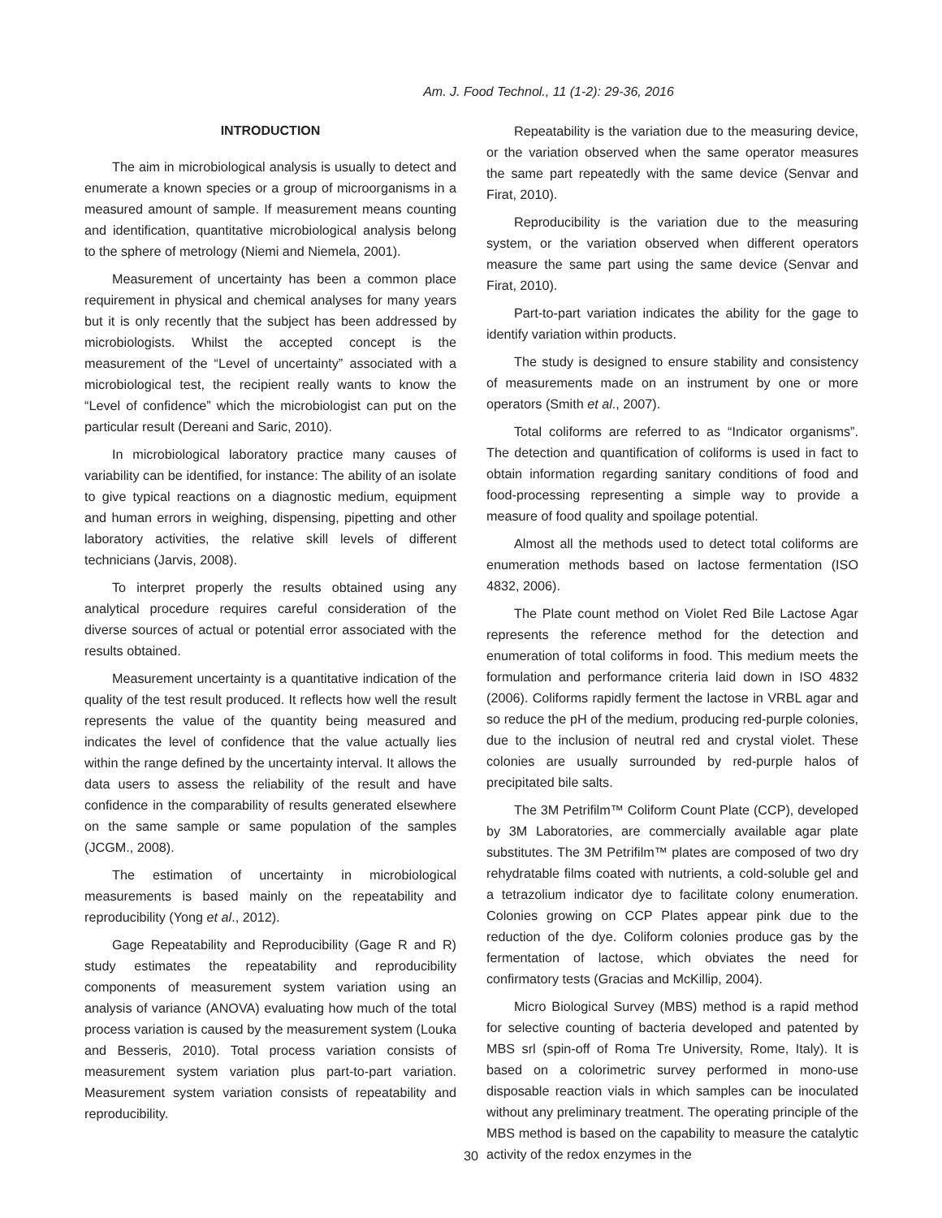Am. J. Food Technol., 11 (1-2): 29-36, 2016
INTRODUCTION
The aim in microbiological analysis is usually to detect and enumerate a known species or a group of microorganisms in a measured amount of sample. If measurement means counting and identification, quantitative microbiological analysis belong to the sphere of metrology (Niemi and Niemela, 2001).
Measurement of uncertainty has been a common place requirement in physical and chemical analyses for many years but it is only recently that the subject has been addressed by microbiologists. Whilst the accepted concept is the measurement of the “Level of uncertainty” associated with a microbiological test, the recipient really wants to know the “Level of confidence” which the microbiologist can put on the particular result (Dereani and Saric, 2010).
In microbiological laboratory practice many causes of variability can be identified, for instance: The ability of an isolate to give typical reactions on a diagnostic medium, equipment and human errors in weighing, dispensing, pipetting and other laboratory activities, the relative skill levels of different technicians (Jarvis, 2008).
To interpret properly the results obtained using any analytical procedure requires careful consideration of the diverse sources of actual or potential error associated with the results obtained.
Measurement uncertainty is a quantitative indication of the quality of the test result produced. It reflects how well the result represents the value of the quantity being measured and indicates the level of confidence that the value actually lies within the range defined by the uncertainty interval. It allows the data users to assess the reliability of the result and have confidence in the comparability of results generated elsewhere on the same sample or same population of the samples (JCGM., 2008).
The estimation of uncertainty in microbiological measurements is based mainly on the repeatability and reproducibility (Yong et al., 2012).
Gage Repeatability and Reproducibility (Gage R and R) study estimates the repeatability and reproducibility components of measurement system variation using an analysis of variance (ANOVA) evaluating how much of the total process variation is caused by the measurement system (Louka and Besseris, 2010). Total process variation consists of measurement system variation plus part-to-part variation. Measurement system variation consists of repeatability and reproducibility.
Repeatability is the variation due to the measuring device, or the variation observed when the same operator measures the same part repeatedly with the same device (Senvar and Firat, 2010).
Reproducibility is the variation due to the measuring system, or the variation observed when different operators measure the same part using the same device (Senvar and Firat, 2010).
Part-to-part variation indicates the ability for the gage to identify variation within products.
The study is designed to ensure stability and consistency of measurements made on an instrument by one or more operators (Smith et al., 2007).
Total coliforms are referred to as “Indicator organisms”. The detection and quantification of coliforms is used in fact to obtain information regarding sanitary conditions of food and food-processing representing a simple way to provide a measure of food quality and spoilage potential.
Almost all the methods used to detect total coliforms are enumeration methods based on lactose fermentation (ISO 4832, 2006).
The Plate count method on Violet Red Bile Lactose Agar represents the reference method for the detection and enumeration of total coliforms in food. This medium meets the formulation and performance criteria laid down in ISO 4832 (2006). Coliforms rapidly ferment the lactose in VRBL agar and so reduce the pH of the medium, producing red-purple colonies, due to the inclusion of neutral red and crystal violet. These colonies are usually surrounded by red-purple halos of precipitated bile salts.
The 3M Petrifilm™ Coliform Count Plate (CCP), developed by 3M Laboratories, are commercially available agar plate substitutes. The 3M Petrifilm™ plates are composed of two dry rehydratable films coated with nutrients, a cold-soluble gel and a tetrazolium indicator dye to facilitate colony enumeration. Colonies growing on CCP Plates appear pink due to the reduction of the dye. Coliform colonies produce gas by the fermentation of lactose, which obviates the need for confirmatory tests (Gracias and McKillip, 2004).
Micro Biological Survey (MBS) method is a rapid method for selective counting of bacteria developed and patented by MBS srl (spin-off of Roma Tre University, Rome, Italy). It is based on a colorimetric survey performed in mono-use disposable reaction vials in which samples can be inoculated without any preliminary treatment. The operating principle of the MBS method is based on the capability to measure the catalytic activity of the redox enzymes in the
30